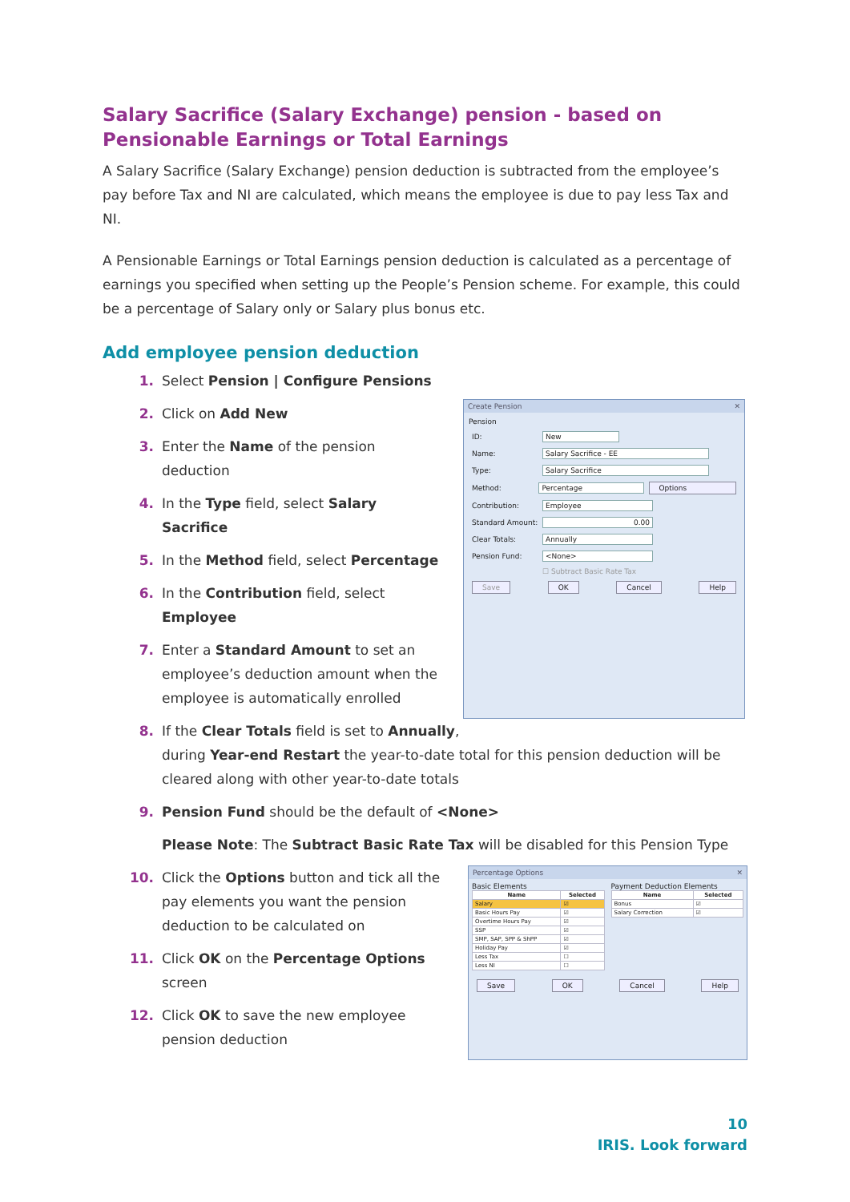Salary Sacrifice (Salary Exchange) pension - based on Pensionable Earnings or Total Earnings
A Salary Sacrifice (Salary Exchange) pension deduction is subtracted from the employee’s pay before Tax and NI are calculated, which means the employee is due to pay less Tax and NI.
A Pensionable Earnings or Total Earnings pension deduction is calculated as a percentage of earnings you specified when setting up the People’s Pension scheme. For example, this could be a percentage of Salary only or Salary plus bonus etc.
Add employee pension deduction
1. Select Pension | Configure Pensions
2. Click on Add New
3. Enter the Name of the pension deduction
4. In the Type field, select Salary Sacrifice
5. In the Method field, select Percentage
6. In the Contribution field, select Employee
7. Enter a Standard Amount to set an employee’s deduction amount when the employee is automatically enrolled
Create Pension ✕
Pension
ID: New
Name: Salary Sacrifice - EE
Type: Salary Sacrifice
Method: Percentage Options
Contribution: Employee
Standard Amount: 0.00
Clear Totals: Annually
Pension Fund: <None>
☐ Subtract Basic Rate Tax
Save OK Cancel Help
8. If the Clear Totals field is set to Annually,
during Year-end Restart the year-to-date total for this pension deduction will be cleared along with other year-to-date totals
9. Pension Fund should be the default of <None>
Please Note: The Subtract Basic Rate Tax will be disabled for this Pension Type
10. Click the Options button and tick all the pay elements you want the pension deduction to be calculated on
11. Click OK on the Percentage Options screen
12. Click OK to save the new employee pension deduction
Percentage Options ✕
Basic Elements
| Name | Selected |
| --- | --- |
| Salary | ☑ |
| Basic Hours Pay | ☑ |
| Overtime Hours Pay | ☑ |
| SSP | ☑ |
| SMP, SAP, SPP & ShPP | ☑ |
| Holiday Pay | ☑ |
| Less Tax | ☐ |
| Less NI | ☐ |
Payment Deduction Elements
| Name | Selected |
| --- | --- |
| Bonus | ☑ |
| Salary Correction | ☑ |
Save OK Cancel Help
10
IRIS. Look forward